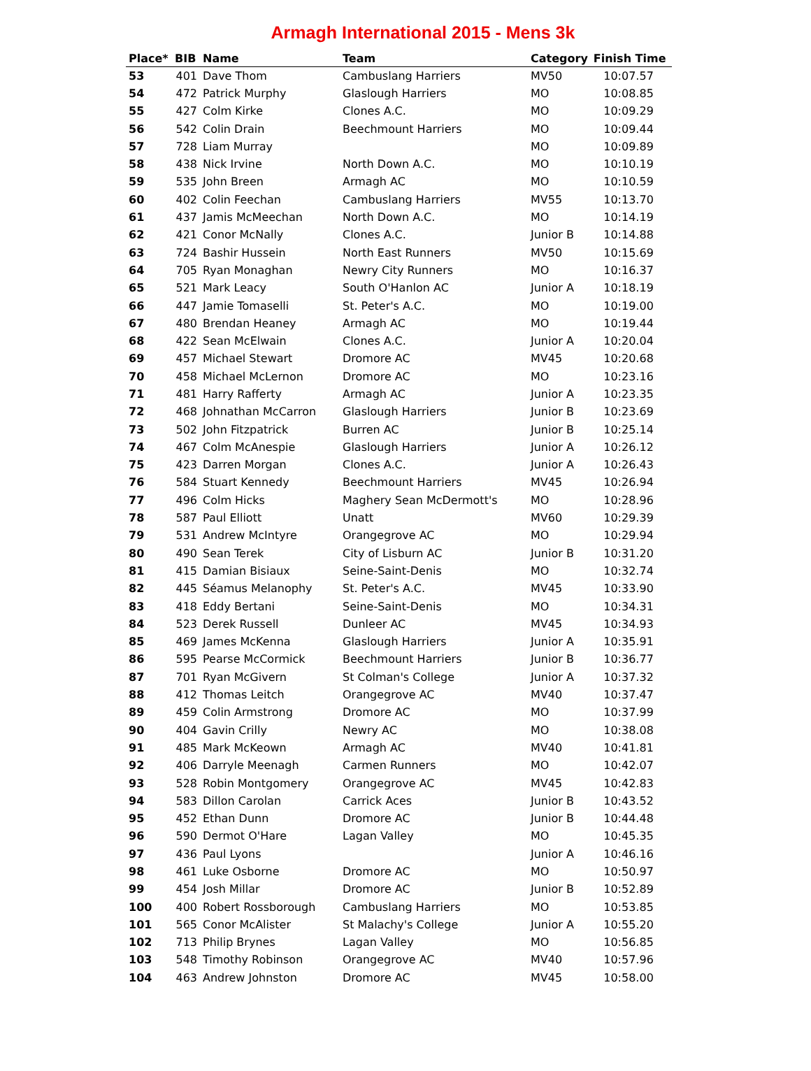Armagh International 2015 - Mens 3k
| Place* | BIB | Name | Team | Category | Finish Time |
| --- | --- | --- | --- | --- | --- |
| 53 | 401 | Dave Thom | Cambuslang Harriers | MV50 | 10:07.57 |
| 54 | 472 | Patrick Murphy | Glaslough Harriers | MO | 10:08.85 |
| 55 | 427 | Colm Kirke | Clones A.C. | MO | 10:09.29 |
| 56 | 542 | Colin Drain | Beechmount Harriers | MO | 10:09.44 |
| 57 | 728 | Liam Murray | | MO | 10:09.89 |
| 58 | 438 | Nick Irvine | North Down A.C. | MO | 10:10.19 |
| 59 | 535 | John Breen | Armagh AC | MO | 10:10.59 |
| 60 | 402 | Colin Feechan | Cambuslang Harriers | MV55 | 10:13.70 |
| 61 | 437 | Jamis McMeechan | North Down A.C. | MO | 10:14.19 |
| 62 | 421 | Conor McNally | Clones A.C. | Junior B | 10:14.88 |
| 63 | 724 | Bashir Hussein | North East Runners | MV50 | 10:15.69 |
| 64 | 705 | Ryan Monaghan | Newry City Runners | MO | 10:16.37 |
| 65 | 521 | Mark Leacy | South O'Hanlon AC | Junior A | 10:18.19 |
| 66 | 447 | Jamie Tomaselli | St. Peter's A.C. | MO | 10:19.00 |
| 67 | 480 | Brendan Heaney | Armagh AC | MO | 10:19.44 |
| 68 | 422 | Sean McElwain | Clones A.C. | Junior A | 10:20.04 |
| 69 | 457 | Michael Stewart | Dromore AC | MV45 | 10:20.68 |
| 70 | 458 | Michael McLernon | Dromore AC | MO | 10:23.16 |
| 71 | 481 | Harry Rafferty | Armagh AC | Junior A | 10:23.35 |
| 72 | 468 | Johnathan McCarron | Glaslough Harriers | Junior B | 10:23.69 |
| 73 | 502 | John Fitzpatrick | Burren AC | Junior B | 10:25.14 |
| 74 | 467 | Colm McAnespie | Glaslough Harriers | Junior A | 10:26.12 |
| 75 | 423 | Darren Morgan | Clones A.C. | Junior A | 10:26.43 |
| 76 | 584 | Stuart Kennedy | Beechmount Harriers | MV45 | 10:26.94 |
| 77 | 496 | Colm Hicks | Maghery Sean McDermott's | MO | 10:28.96 |
| 78 | 587 | Paul Elliott | Unatt | MV60 | 10:29.39 |
| 79 | 531 | Andrew McIntyre | Orangegrove AC | MO | 10:29.94 |
| 80 | 490 | Sean Terek | City of Lisburn AC | Junior B | 10:31.20 |
| 81 | 415 | Damian Bisiaux | Seine-Saint-Denis | MO | 10:32.74 |
| 82 | 445 | Séamus Melanophy | St. Peter's A.C. | MV45 | 10:33.90 |
| 83 | 418 | Eddy Bertani | Seine-Saint-Denis | MO | 10:34.31 |
| 84 | 523 | Derek Russell | Dunleer AC | MV45 | 10:34.93 |
| 85 | 469 | James McKenna | Glaslough Harriers | Junior A | 10:35.91 |
| 86 | 595 | Pearse McCormick | Beechmount Harriers | Junior B | 10:36.77 |
| 87 | 701 | Ryan McGivern | St Colman's College | Junior A | 10:37.32 |
| 88 | 412 | Thomas Leitch | Orangegrove AC | MV40 | 10:37.47 |
| 89 | 459 | Colin Armstrong | Dromore AC | MO | 10:37.99 |
| 90 | 404 | Gavin Crilly | Newry AC | MO | 10:38.08 |
| 91 | 485 | Mark McKeown | Armagh AC | MV40 | 10:41.81 |
| 92 | 406 | Darryle Meenagh | Carmen Runners | MO | 10:42.07 |
| 93 | 528 | Robin Montgomery | Orangegrove AC | MV45 | 10:42.83 |
| 94 | 583 | Dillon Carolan | Carrick Aces | Junior B | 10:43.52 |
| 95 | 452 | Ethan Dunn | Dromore AC | Junior B | 10:44.48 |
| 96 | 590 | Dermot O'Hare | Lagan Valley | MO | 10:45.35 |
| 97 | 436 | Paul Lyons | | Junior A | 10:46.16 |
| 98 | 461 | Luke Osborne | Dromore AC | MO | 10:50.97 |
| 99 | 454 | Josh Millar | Dromore AC | Junior B | 10:52.89 |
| 100 | 400 | Robert Rossborough | Cambuslang Harriers | MO | 10:53.85 |
| 101 | 565 | Conor McAlister | St Malachy's College | Junior A | 10:55.20 |
| 102 | 713 | Philip Brynes | Lagan Valley | MO | 10:56.85 |
| 103 | 548 | Timothy Robinson | Orangegrove AC | MV40 | 10:57.96 |
| 104 | 463 | Andrew Johnston | Dromore AC | MV45 | 10:58.00 |